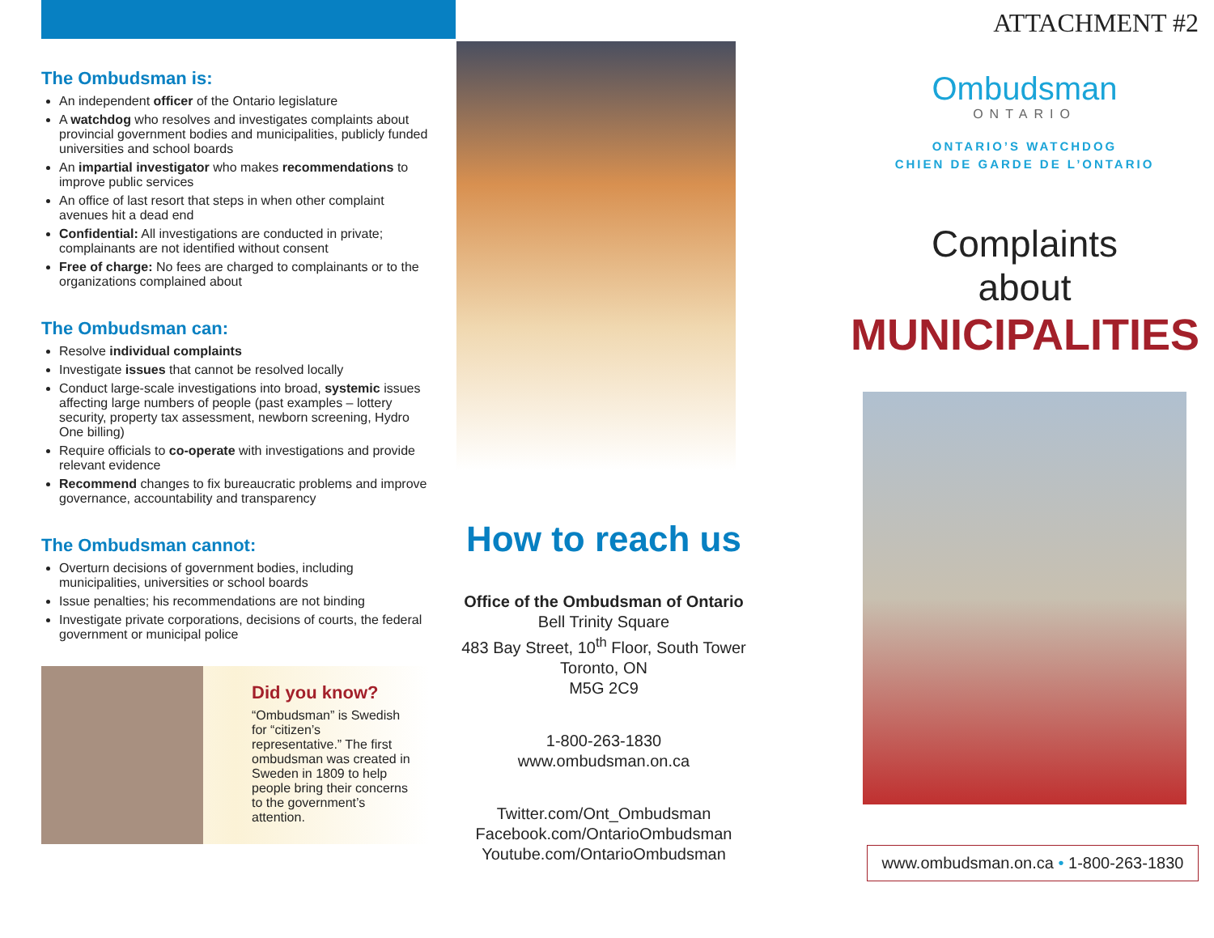The Ombudsman is:
An independent officer of the Ontario legislature
A watchdog who resolves and investigates complaints about provincial government bodies and municipalities, publicly funded universities and school boards
An impartial investigator who makes recommendations to improve public services
An office of last resort that steps in when other complaint avenues hit a dead end
Confidential: All investigations are conducted in private; complainants are not identified without consent
Free of charge: No fees are charged to complainants or to the organizations complained about
The Ombudsman can:
Resolve individual complaints
Investigate issues that cannot be resolved locally
Conduct large-scale investigations into broad, systemic issues affecting large numbers of people (past examples – lottery security, property tax assessment, newborn screening, Hydro One billing)
Require officials to co-operate with investigations and provide relevant evidence
Recommend changes to fix bureaucratic problems and improve governance, accountability and transparency
The Ombudsman cannot:
Overturn decisions of government bodies, including municipalities, universities or school boards
Issue penalties; his recommendations are not binding
Investigate private corporations, decisions of courts, the federal government or municipal police
Did you know?
“Ombudsman” is Swedish for “citizen’s representative.” The first ombudsman was created in Sweden in 1809 to help people bring their concerns to the government’s attention.
How to reach us
Office of the Ombudsman of Ontario
Bell Trinity Square
483 Bay Street, 10<sup>th</sup> Floor, South Tower
Toronto, ON
M5G 2C9
1-800-263-1830
www.ombudsman.on.ca
Twitter.com/Ont_Ombudsman
Facebook.com/OntarioOmbudsman
Youtube.com/OntarioOmbudsman
ATTACHMENT #2
Ombudsman
ONTARIO
ONTARIO’S WATCHDOG
CHIEN DE GARDE DE L’ONTARIO
Complaints
about
MUNICIPALITIES
www.ombudsman.on.ca • 1-800-263-1830